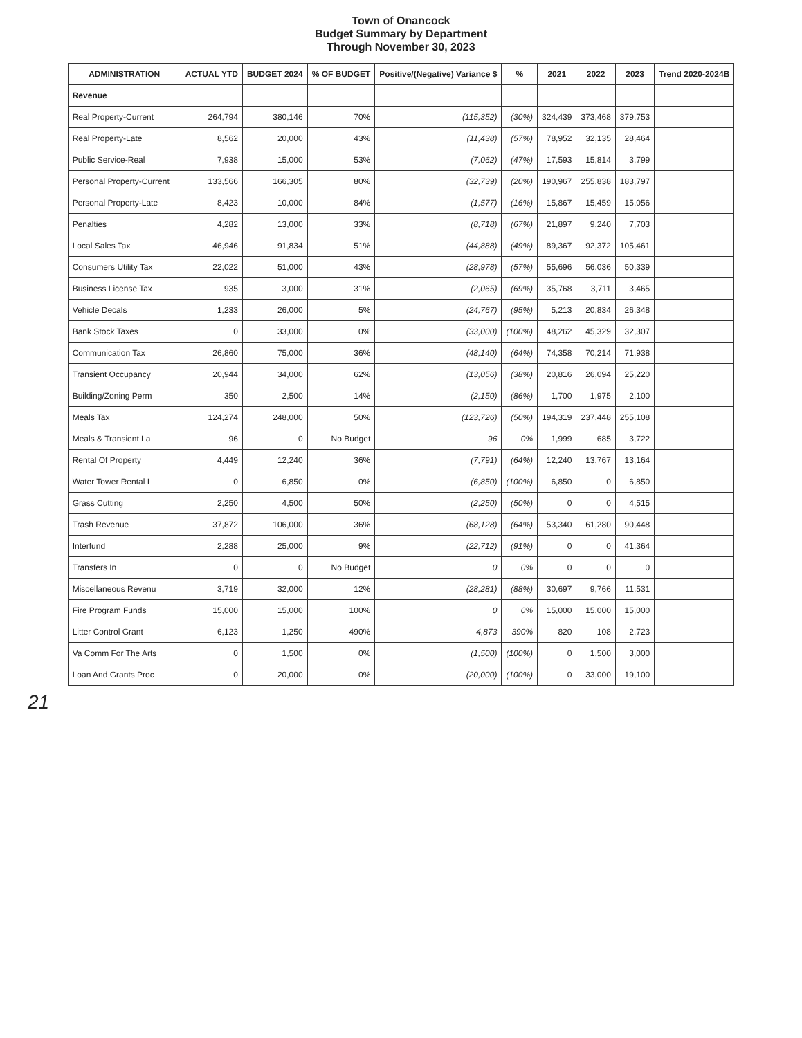Town of Onancock
Budget Summary by Department
Through November 30, 2023
| ADMINISTRATION | ACTUAL YTD | BUDGET 2024 | % OF BUDGET | Positive/(Negative) Variance $ | % | 2021 | 2022 | 2023 | Trend 2020-2024B |
| --- | --- | --- | --- | --- | --- | --- | --- | --- | --- |
| Revenue | | | | | | | | | |
| Real Property-Current | 264,794 | 380,146 | 70% | (115,352) | (30%) | 324,439 | 373,468 | 379,753 | |
| Real Property-Late | 8,562 | 20,000 | 43% | (11,438) | (57%) | 78,952 | 32,135 | 28,464 | |
| Public Service-Real | 7,938 | 15,000 | 53% | (7,062) | (47%) | 17,593 | 15,814 | 3,799 | |
| Personal Property-Current | 133,566 | 166,305 | 80% | (32,739) | (20%) | 190,967 | 255,838 | 183,797 | |
| Personal Property-Late | 8,423 | 10,000 | 84% | (1,577) | (16%) | 15,867 | 15,459 | 15,056 | |
| Penalties | 4,282 | 13,000 | 33% | (8,718) | (67%) | 21,897 | 9,240 | 7,703 | |
| Local Sales Tax | 46,946 | 91,834 | 51% | (44,888) | (49%) | 89,367 | 92,372 | 105,461 | |
| Consumers Utility Tax | 22,022 | 51,000 | 43% | (28,978) | (57%) | 55,696 | 56,036 | 50,339 | |
| Business License Tax | 935 | 3,000 | 31% | (2,065) | (69%) | 35,768 | 3,711 | 3,465 | |
| Vehicle Decals | 1,233 | 26,000 | 5% | (24,767) | (95%) | 5,213 | 20,834 | 26,348 | |
| Bank Stock Taxes | 0 | 33,000 | 0% | (33,000) | (100%) | 48,262 | 45,329 | 32,307 | |
| Communication Tax | 26,860 | 75,000 | 36% | (48,140) | (64%) | 74,358 | 70,214 | 71,938 | |
| Transient Occupancy | 20,944 | 34,000 | 62% | (13,056) | (38%) | 20,816 | 26,094 | 25,220 | |
| Building/Zoning Perm | 350 | 2,500 | 14% | (2,150) | (86%) | 1,700 | 1,975 | 2,100 | |
| Meals Tax | 124,274 | 248,000 | 50% | (123,726) | (50%) | 194,319 | 237,448 | 255,108 | |
| Meals & Transient La | 96 | 0 | No Budget | 96 | 0% | 1,999 | 685 | 3,722 | |
| Rental Of Property | 4,449 | 12,240 | 36% | (7,791) | (64%) | 12,240 | 13,767 | 13,164 | |
| Water Tower Rental I | 0 | 6,850 | 0% | (6,850) | (100%) | 6,850 | 0 | 6,850 | |
| Grass Cutting | 2,250 | 4,500 | 50% | (2,250) | (50%) | 0 | 0 | 4,515 | |
| Trash Revenue | 37,872 | 106,000 | 36% | (68,128) | (64%) | 53,340 | 61,280 | 90,448 | |
| Interfund | 2,288 | 25,000 | 9% | (22,712) | (91%) | 0 | 0 | 41,364 | |
| Transfers In | 0 | 0 | No Budget | 0 | 0% | 0 | 0 | 0 | |
| Miscellaneous Revenu | 3,719 | 32,000 | 12% | (28,281) | (88%) | 30,697 | 9,766 | 11,531 | |
| Fire Program Funds | 15,000 | 15,000 | 100% | 0 | 0% | 15,000 | 15,000 | 15,000 | |
| Litter Control Grant | 6,123 | 1,250 | 490% | 4,873 | 390% | 820 | 108 | 2,723 | |
| Va Comm For The Arts | 0 | 1,500 | 0% | (1,500) | (100%) | 0 | 1,500 | 3,000 | |
| Loan And Grants Proc | 0 | 20,000 | 0% | (20,000) | (100%) | 0 | 33,000 | 19,100 | |
21